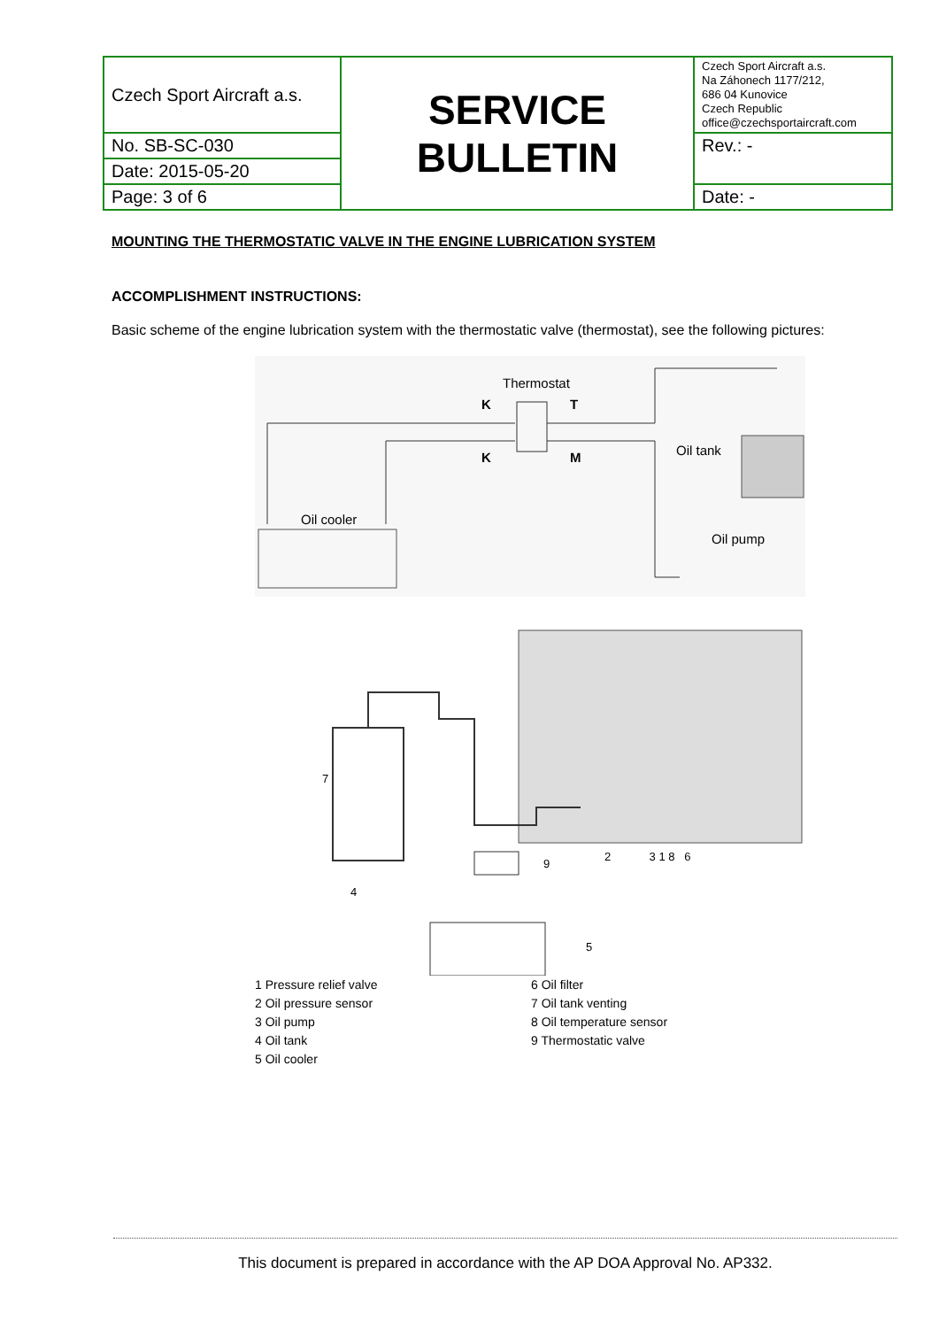| Czech Sport Aircraft a.s. | SERVICE BULLETIN | Czech Sport Aircraft a.s. Na Záhonech 1177/212, 686 04 Kunovice Czech Republic office@czechsportaircraft.com |
| No. SB-SC-030 | | Rev.: - |
| Date: 2015-05-20 | | |
| Page: 3 of 6 | | Date: - |
MOUNTING THE THERMOSTATIC VALVE IN THE ENGINE LUBRICATION SYSTEM
ACCOMPLISHMENT INSTRUCTIONS:
Basic scheme of the engine lubrication system with the thermostatic valve (thermostat), see the following pictures:
Thermostat
K T
K M Oil tank
Oil cooler
Oil pump
2 3 1 8 6
9
7
4
5
1 Pressure relief valve
2 Oil pressure sensor
3 Oil pump
4 Oil tank
5 Oil cooler
6 Oil filter
7 Oil tank venting
8 Oil temperature sensor
9 Thermostatic valve
This document is prepared in accordance with the AP DOA Approval No. AP332.